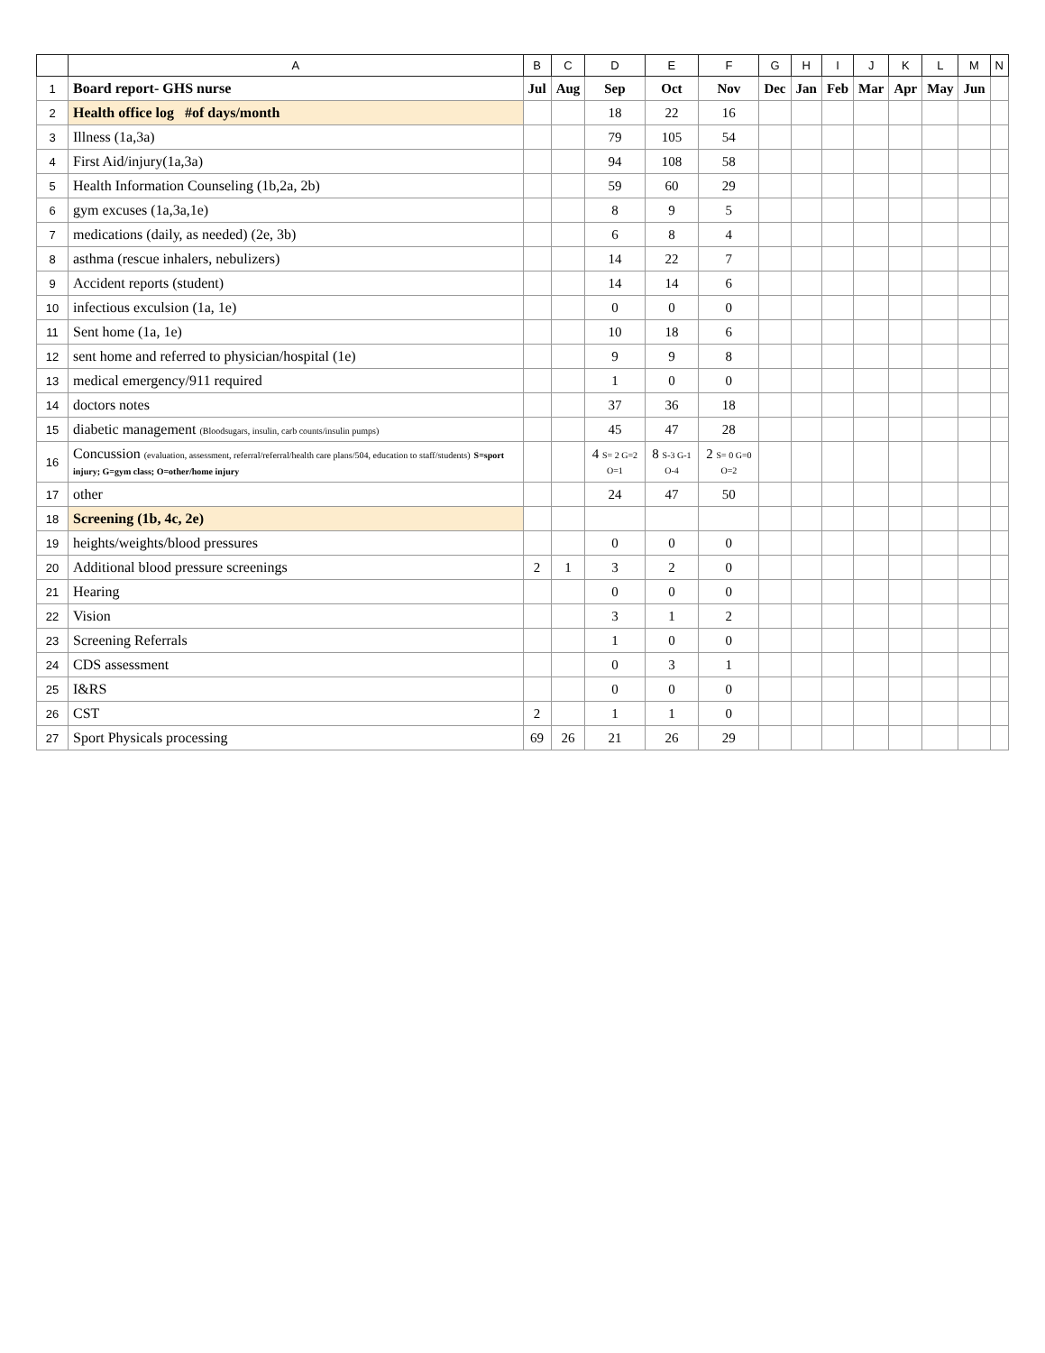| | A | B | C | D | E | F | G | H | I | J | K | L | M | N |
| --- | --- | --- | --- | --- | --- | --- | --- | --- | --- | --- | --- | --- | --- | --- |
| 1 | Board report- GHS nurse | Jul | Aug | Sep | Oct | Nov | Dec | Jan | Feb | Mar | Apr | May | Jun | |
| 2 | Health office log #of days/month | | | 18 | 22 | 16 | | | | | | | | |
| 3 | Illness (1a,3a) | | | 79 | 105 | 54 | | | | | | | | |
| 4 | First Aid/injury(1a,3a) | | | 94 | 108 | 58 | | | | | | | | |
| 5 | Health Information Counseling (1b,2a, 2b) | | | 59 | 60 | 29 | | | | | | | | |
| 6 | gym excuses (1a,3a,1e) | | | 8 | 9 | 5 | | | | | | | | |
| 7 | medications (daily, as needed) (2e, 3b) | | | 6 | 8 | 4 | | | | | | | | |
| 8 | asthma (rescue inhalers, nebulizers) | | | 14 | 22 | 7 | | | | | | | | |
| 9 | Accident reports (student) | | | 14 | 14 | 6 | | | | | | | | |
| 10 | infectious exculsion (1a, 1e) | | | 0 | 0 | 0 | | | | | | | | |
| 11 | Sent home (1a, 1e) | | | 10 | 18 | 6 | | | | | | | | |
| 12 | sent home and referred to physician/hospital (1e) | | | 9 | 9 | 8 | | | | | | | | |
| 13 | medical emergency/911 required | | | 1 | 0 | 0 | | | | | | | | |
| 14 | doctors notes | | | 37 | 36 | 18 | | | | | | | | |
| 15 | diabetic management (Bloodsugars, insulin, carb counts/insulin pumps) | | | 45 | 47 | 28 | | | | | | | | |
| 16 | Concussion (evaluation, assessment, referral/referral/health care plans/504, education to staff/students) S=sport injury; G=gym class; O=other/home injury | | | 4 S= 2 G=2 O=1 | 8 S-3 G-1 O-4 | 2 S= 0 G=0 O=2 | | | | | | | | |
| 17 | other | | | 24 | 47 | 50 | | | | | | | | |
| 18 | Screening (1b, 4c, 2e) | | | | | | | | | | | | | |
| 19 | heights/weights/blood pressures | | | 0 | 0 | 0 | | | | | | | | |
| 20 | Additional blood pressure screenings | 2 | 1 | 3 | 2 | 0 | | | | | | | | |
| 21 | Hearing | | | 0 | 0 | 0 | | | | | | | | |
| 22 | Vision | | | 3 | 1 | 2 | | | | | | | | |
| 23 | Screening Referrals | | | 1 | 0 | 0 | | | | | | | | |
| 24 | CDS assessment | | | 0 | 3 | 1 | | | | | | | | |
| 25 | I&RS | | | 0 | 0 | 0 | | | | | | | | |
| 26 | CST | 2 | | 1 | 1 | 0 | | | | | | | | |
| 27 | Sport Physicals processing | 69 | 26 | 21 | 26 | 29 | | | | | | | | |